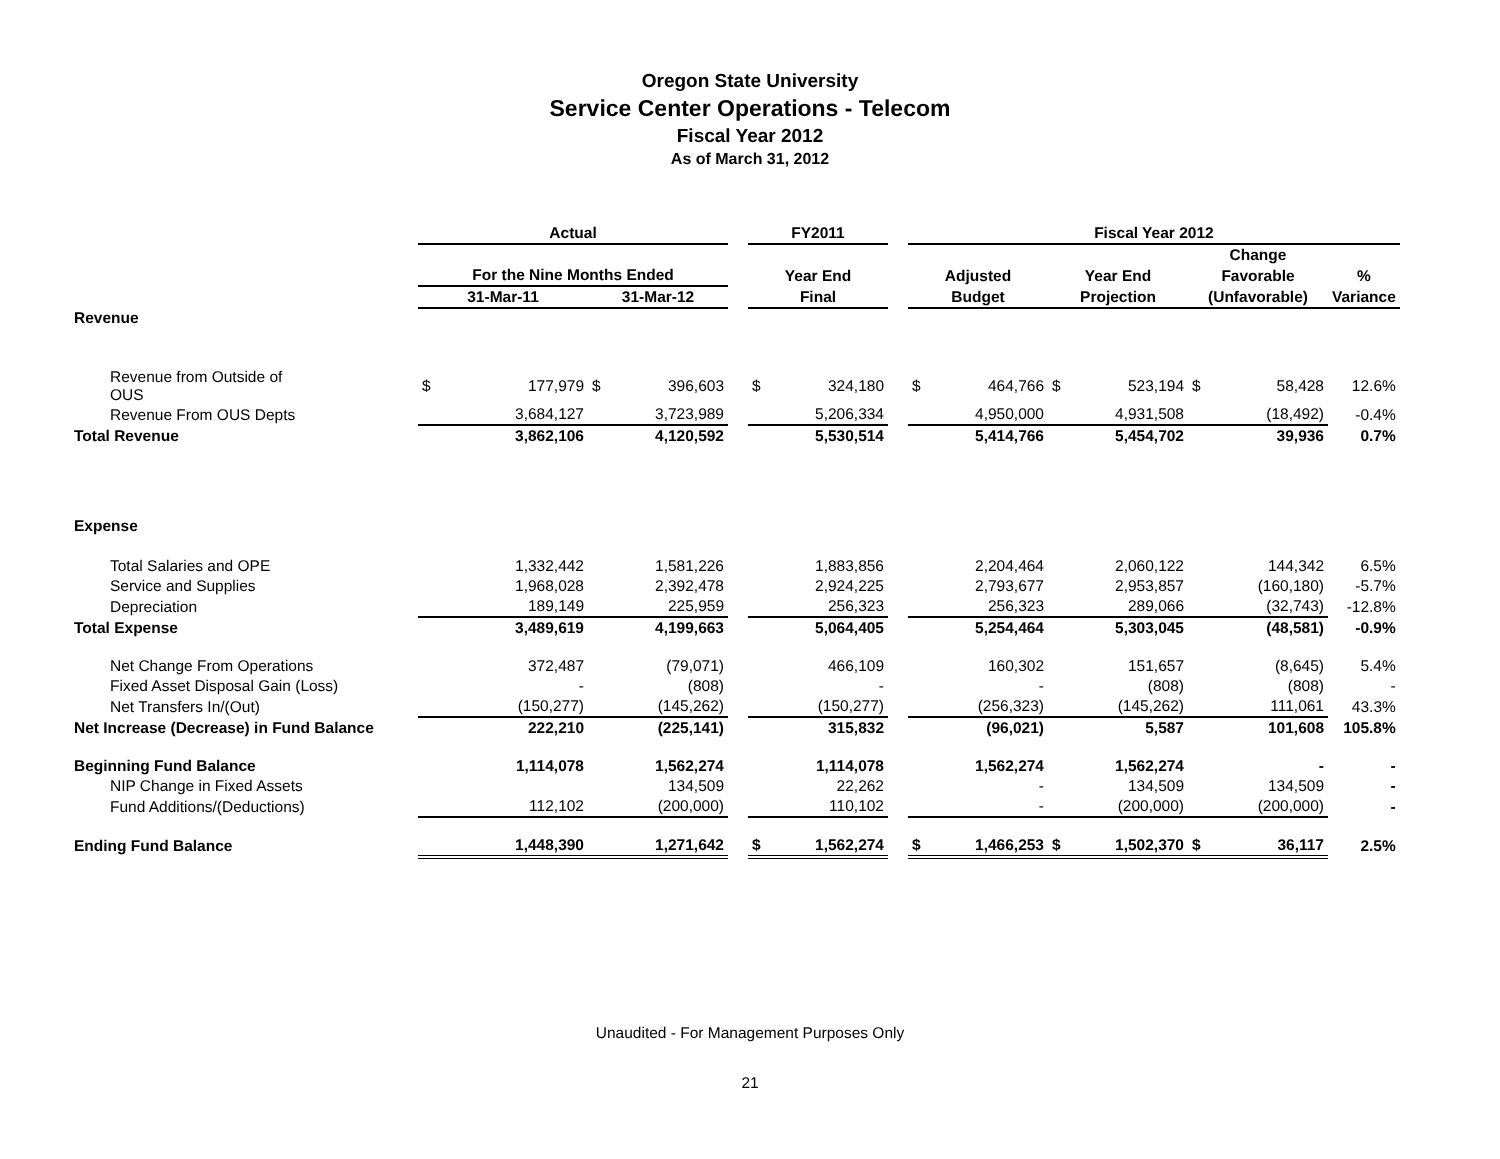Oregon State University
Service Center Operations - Telecom
Fiscal Year 2012
As of March 31, 2012
| | Actual | | | | | FY2011 | | | Fiscal Year 2012 | | | | | | |
| --- | --- | --- | --- | --- | --- | --- | --- | --- | --- | --- | --- | --- | --- | --- | --- |
| | | | | | | | | | | | | | Change | | |
| | For the Nine Months Ended | | | | | Year End | | | Adjusted | | Year End | | Favorable | | % |
| | 31-Mar-11 | | 31-Mar-12 | | | Final | | | Budget | | Projection | | (Unfavorable) | | Variance |
| Revenue | | | | | | | | | | | | | | | |
| Revenue from Outside of OUS | $ | 177,979 | $ | 396,603 | | $ | 324,180 | | $ | 464,766 | $ | 523,194 | $ | 58,428 | 12.6% |
| Revenue From OUS Depts | | 3,684,127 | | 3,723,989 | | | 5,206,334 | | | 4,950,000 | | 4,931,508 | | (18,492) | -0.4% |
| Total Revenue | | 3,862,106 | | 4,120,592 | | | 5,530,514 | | | 5,414,766 | | 5,454,702 | | 39,936 | 0.7% |
| Expense | | | | | | | | | | | | | | | |
| Total Salaries and OPE | | 1,332,442 | | 1,581,226 | | | 1,883,856 | | | 2,204,464 | | 2,060,122 | | 144,342 | 6.5% |
| Service and Supplies | | 1,968,028 | | 2,392,478 | | | 2,924,225 | | | 2,793,677 | | 2,953,857 | | (160,180) | -5.7% |
| Depreciation | | 189,149 | | 225,959 | | | 256,323 | | | 256,323 | | 289,066 | | (32,743) | -12.8% |
| Total Expense | | 3,489,619 | | 4,199,663 | | | 5,064,405 | | | 5,254,464 | | 5,303,045 | | (48,581) | -0.9% |
| Net Change From Operations | | 372,487 | | (79,071) | | | 466,109 | | | 160,302 | | 151,657 | | (8,645) | 5.4% |
| Fixed Asset Disposal Gain (Loss) | | - | | (808) | | | - | | | - | | (808) | | (808) | - |
| Net Transfers In/(Out) | | (150,277) | | (145,262) | | | (150,277) | | | (256,323) | | (145,262) | | 111,061 | 43.3% |
| Net Increase (Decrease) in Fund Balance | | 222,210 | | (225,141) | | | 315,832 | | | (96,021) | | 5,587 | | 101,608 | 105.8% |
| Beginning Fund Balance | | 1,114,078 | | 1,562,274 | | | 1,114,078 | | | 1,562,274 | | 1,562,274 | | - | - |
| NIP Change in Fixed Assets | | | | 134,509 | | | 22,262 | | | - | | 134,509 | | 134,509 | - |
| Fund Additions/(Deductions) | | 112,102 | | (200,000) | | | 110,102 | | | - | | (200,000) | | (200,000) | - |
| Ending Fund Balance | | 1,448,390 | | 1,271,642 | | $ | 1,562,274 | | $ | 1,466,253 | $ | 1,502,370 | $ | 36,117 | 2.5% |
Unaudited - For Management Purposes Only
21